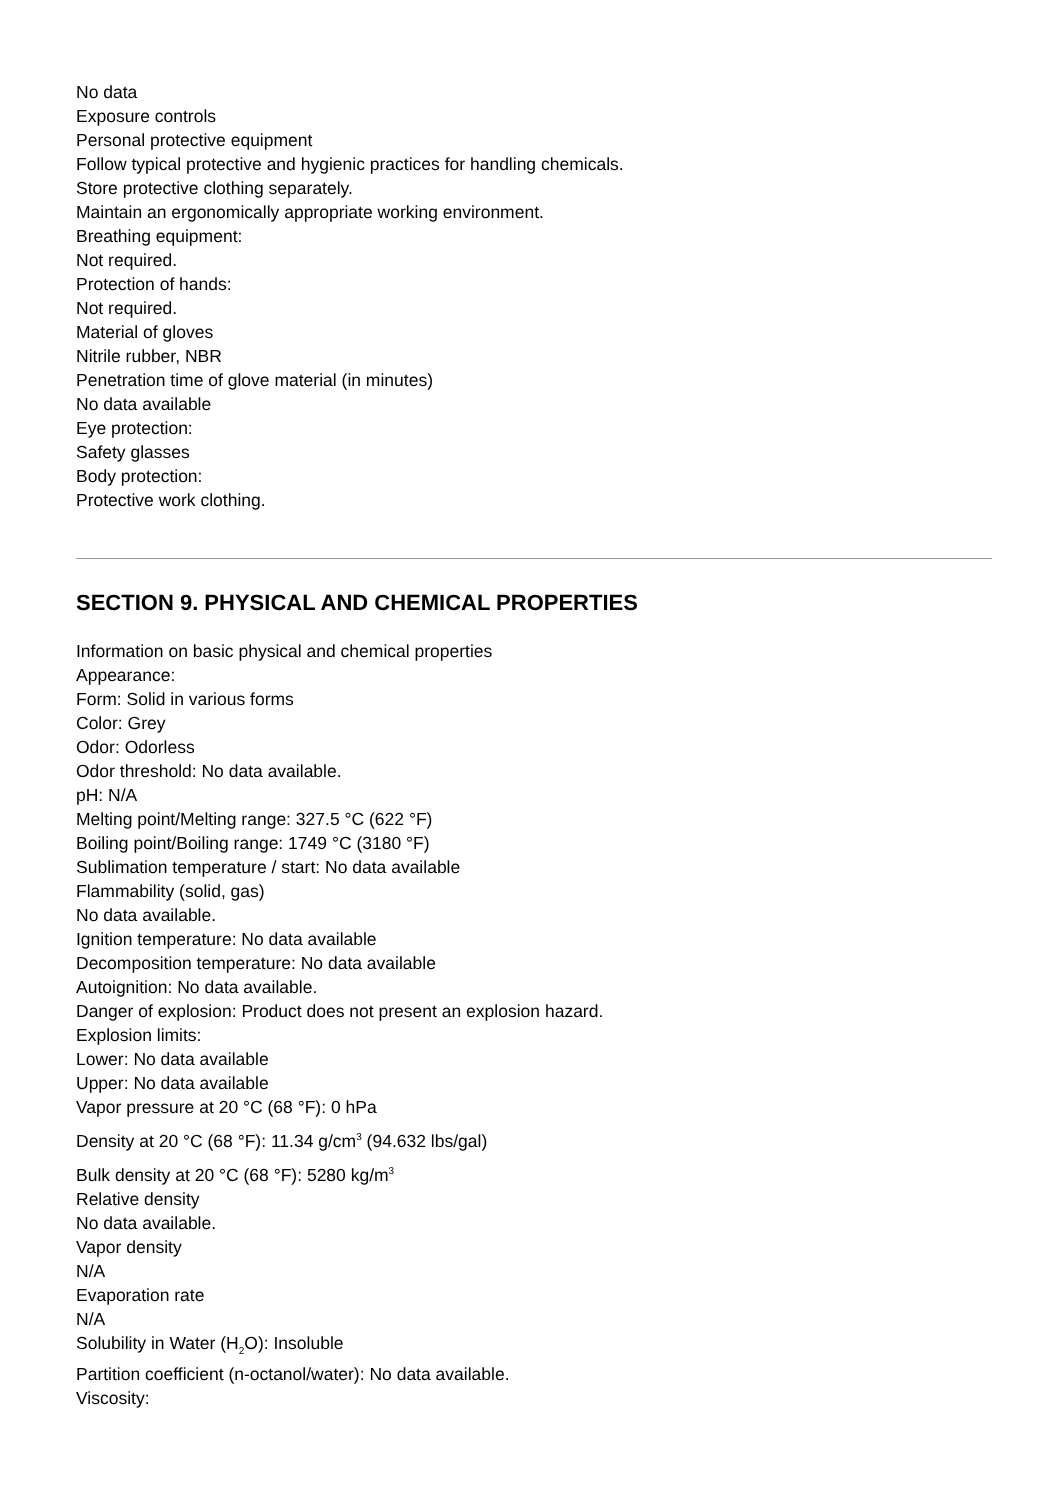No data
Exposure controls
Personal protective equipment
Follow typical protective and hygienic practices for handling chemicals.
Store protective clothing separately.
Maintain an ergonomically appropriate working environment.
Breathing equipment:
Not required.
Protection of hands:
Not required.
Material of gloves
Nitrile rubber, NBR
Penetration time of glove material (in minutes)
No data available
Eye protection:
Safety glasses
Body protection:
Protective work clothing.
SECTION 9. PHYSICAL AND CHEMICAL PROPERTIES
Information on basic physical and chemical properties
Appearance:
Form: Solid in various forms
Color: Grey
Odor: Odorless
Odor threshold: No data available.
pH: N/A
Melting point/Melting range: 327.5 °C (622 °F)
Boiling point/Boiling range: 1749 °C (3180 °F)
Sublimation temperature / start: No data available
Flammability (solid, gas)
No data available.
Ignition temperature: No data available
Decomposition temperature: No data available
Autoignition: No data available.
Danger of explosion: Product does not present an explosion hazard.
Explosion limits:
Lower: No data available
Upper: No data available
Vapor pressure at 20 °C (68 °F): 0 hPa
Density at 20 °C (68 °F): 11.34 g/cm<sup>3</sup> (94.632 lbs/gal)
Bulk density at 20 °C (68 °F): 5280 kg/m<sup>3</sup>
Relative density
No data available.
Vapor density
N/A
Evaporation rate
N/A
Solubility in Water (H<sub>2</sub>O): Insoluble
Partition coefficient (n-octanol/water): No data available.
Viscosity: